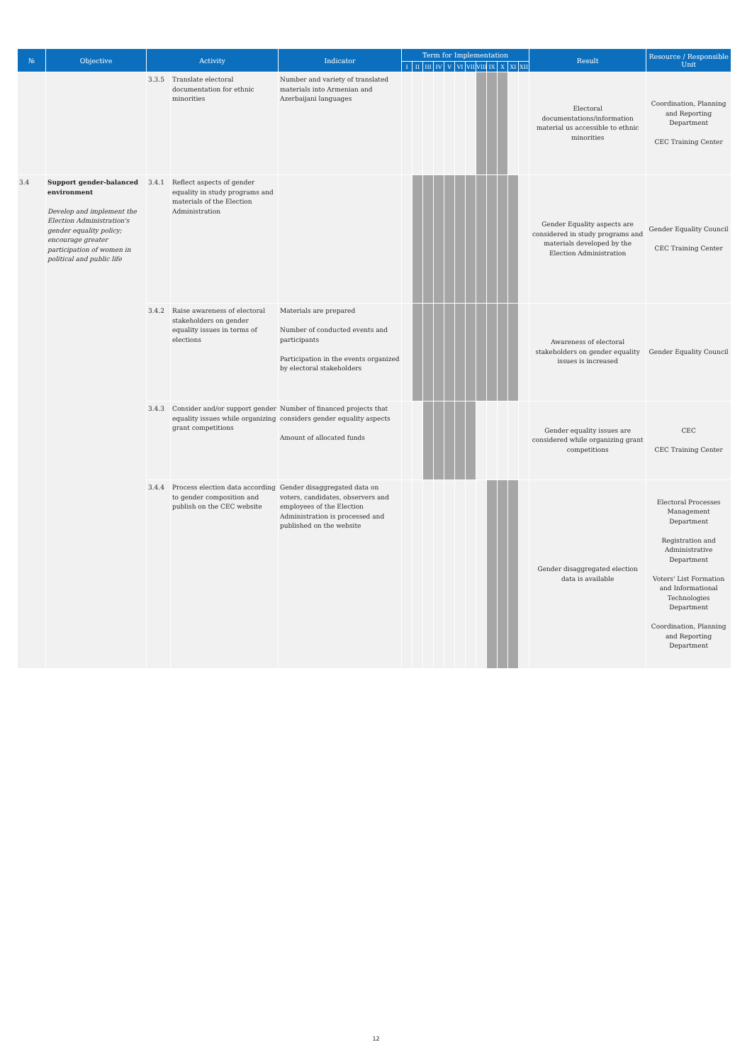| № | Objective | Activity | | Indicator | Term for Implementation | | | | | | | | | | | | Result | Resource / Responsible Unit |
| --- | --- | --- | --- | --- | --- | --- | --- | --- | --- | --- | --- | --- | --- | --- | --- | --- | --- | --- |
| | | | | | I | II | III | IV | V | VI | VII | VIII | IX | X | XI | XII | | |
| | | 3.3.5 | Translate electoral documentation for ethnic minorities | Number and variety of translated materials into Armenian and Azerbaijani languages | | | | | | | | | | | | | Electoral documentations/information material us accessible to ethnic minorities | Coordination, Planning and Reporting Department CEC Training Center |
| 3.4 | Support gender-balanced environment Develop and implement the Election Administration's gender equality policy; encourage greater participation of women in political and public life | 3.4.1 | Reflect aspects of gender equality in study programs and materials of the Election Administration | | | | | | | | | | | | | | Gender Equality aspects are considered in study programs and materials developed by the Election Administration | Gender Equality Council CEC Training Center |
| | | 3.4.2 | Raise awareness of electoral stakeholders on gender equality issues in terms of elections | Materials are prepared Number of conducted events and participants Participation in the events organized by electoral stakeholders | | | | | | | | | | | | | Awareness of electoral stakeholders on gender equality issues is increased | Gender Equality Council |
| | | 3.4.3 | Consider and/or support gender equality issues while organizing grant competitions | Number of financed projects that considers gender equality aspects Amount of allocated funds | | | | | | | | | | | | | Gender equality issues are considered while organizing grant competitions | CEC CEC Training Center |
| | | 3.4.4 | Process election data according to gender composition and publish on the CEC website | Gender disaggregated data on voters, candidates, observers and employees of the Election Administration is processed and published on the website | | | | | | | | | | | | | Gender disaggregated election data is available | Electoral Processes Management Department Registration and Administrative Department Voters' List Formation and Informational Technologies Department Coordination, Planning and Reporting Department |
12